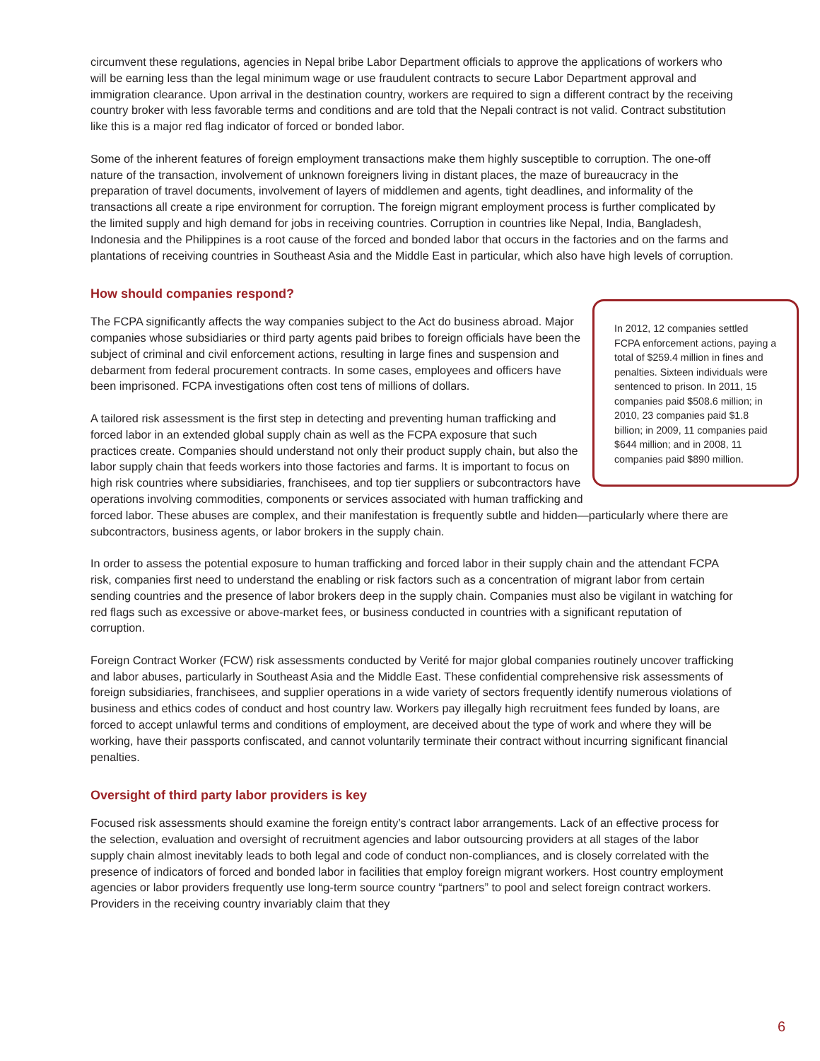circumvent these regulations, agencies in Nepal bribe Labor Department officials to approve the applications of workers who will be earning less than the legal minimum wage or use fraudulent contracts to secure Labor Department approval and immigration clearance. Upon arrival in the destination country, workers are required to sign a different contract by the receiving country broker with less favorable terms and conditions and are told that the Nepali contract is not valid. Contract substitution like this is a major red flag indicator of forced or bonded labor.
Some of the inherent features of foreign employment transactions make them highly susceptible to corruption. The one-off nature of the transaction, involvement of unknown foreigners living in distant places, the maze of bureaucracy in the preparation of travel documents, involvement of layers of middlemen and agents, tight deadlines, and informality of the transactions all create a ripe environment for corruption. The foreign migrant employment process is further complicated by the limited supply and high demand for jobs in receiving countries. Corruption in countries like Nepal, India, Bangladesh, Indonesia and the Philippines is a root cause of the forced and bonded labor that occurs in the factories and on the farms and plantations of receiving countries in Southeast Asia and the Middle East in particular, which also have high levels of corruption.
How should companies respond?
In 2012, 12 companies settled FCPA enforcement actions, paying a total of $259.4 million in fines and penalties. Sixteen individuals were sentenced to prison. In 2011, 15 companies paid $508.6 million; in 2010, 23 companies paid $1.8 billion; in 2009, 11 companies paid $644 million; and in 2008, 11 companies paid $890 million.
The FCPA significantly affects the way companies subject to the Act do business abroad. Major companies whose subsidiaries or third party agents paid bribes to foreign officials have been the subject of criminal and civil enforcement actions, resulting in large fines and suspension and debarment from federal procurement contracts. In some cases, employees and officers have been imprisoned. FCPA investigations often cost tens of millions of dollars.
A tailored risk assessment is the first step in detecting and preventing human trafficking and forced labor in an extended global supply chain as well as the FCPA exposure that such practices create. Companies should understand not only their product supply chain, but also the labor supply chain that feeds workers into those factories and farms. It is important to focus on high risk countries where subsidiaries, franchisees, and top tier suppliers or subcontractors have operations involving commodities, components or services associated with human trafficking and forced labor. These abuses are complex, and their manifestation is frequently subtle and hidden—particularly where there are subcontractors, business agents, or labor brokers in the supply chain.
In order to assess the potential exposure to human trafficking and forced labor in their supply chain and the attendant FCPA risk, companies first need to understand the enabling or risk factors such as a concentration of migrant labor from certain sending countries and the presence of labor brokers deep in the supply chain. Companies must also be vigilant in watching for red flags such as excessive or above-market fees, or business conducted in countries with a significant reputation of corruption.
Foreign Contract Worker (FCW) risk assessments conducted by Verité for major global companies routinely uncover trafficking and labor abuses, particularly in Southeast Asia and the Middle East. These confidential comprehensive risk assessments of foreign subsidiaries, franchisees, and supplier operations in a wide variety of sectors frequently identify numerous violations of business and ethics codes of conduct and host country law. Workers pay illegally high recruitment fees funded by loans, are forced to accept unlawful terms and conditions of employment, are deceived about the type of work and where they will be working, have their passports confiscated, and cannot voluntarily terminate their contract without incurring significant financial penalties.
Oversight of third party labor providers is key
Focused risk assessments should examine the foreign entity’s contract labor arrangements. Lack of an effective process for the selection, evaluation and oversight of recruitment agencies and labor outsourcing providers at all stages of the labor supply chain almost inevitably leads to both legal and code of conduct non-compliances, and is closely correlated with the presence of indicators of forced and bonded labor in facilities that employ foreign migrant workers. Host country employment agencies or labor providers frequently use long-term source country “partners” to pool and select foreign contract workers. Providers in the receiving country invariably claim that they
6